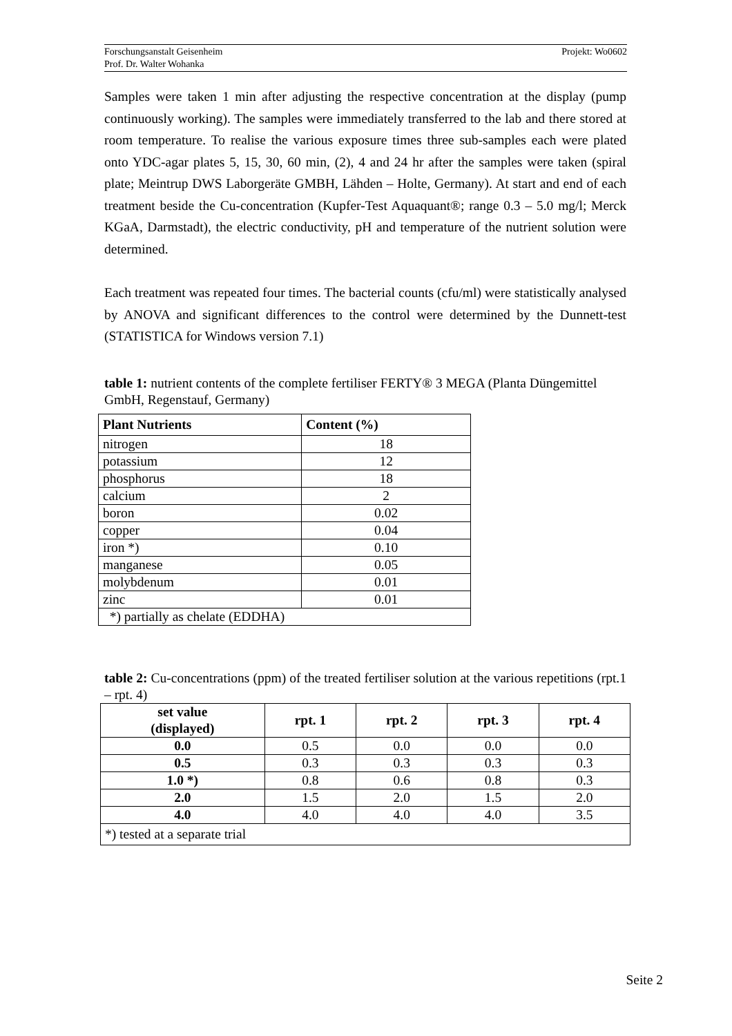Projekt: Wo0602 Forschungsanstalt Geisenheim
Prof. Dr. Walter Wohanka
Samples were taken 1 min after adjusting the respective concentration at the display (pump continuously working). The samples were immediately transferred to the lab and there stored at room temperature. To realise the various exposure times three sub-samples each were plated onto YDC-agar plates 5, 15, 30, 60 min, (2), 4 and 24 hr after the samples were taken (spiral plate; Meintrup DWS Laborgeräte GMBH, Lähden – Holte, Germany). At start and end of each treatment beside the Cu-concentration (Kupfer-Test Aquaquant®; range 0.3 – 5.0 mg/l; Merck KGaA, Darmstadt), the electric conductivity, pH and temperature of the nutrient solution were determined.
Each treatment was repeated four times. The bacterial counts (cfu/ml) were statistically analysed by ANOVA and significant differences to the control were determined by the Dunnett-test (STATISTICA for Windows version 7.1)
table 1: nutrient contents of the complete fertiliser FERTY® 3 MEGA (Planta Düngemittel GmbH, Regenstauf, Germany)
| Plant Nutrients | Content (%) |
| --- | --- |
| nitrogen | 18 |
| potassium | 12 |
| phosphorus | 18 |
| calcium | 2 |
| boron | 0.02 |
| copper | 0.04 |
| iron *) | 0.10 |
| manganese | 0.05 |
| molybdenum | 0.01 |
| zinc | 0.01 |
| *) partially as chelate (EDDHA) | |
table 2: Cu-concentrations (ppm) of the treated fertiliser solution at the various repetitions (rpt.1 – rpt. 4)
| set value (displayed) | rpt. 1 | rpt. 2 | rpt. 3 | rpt. 4 |
| --- | --- | --- | --- | --- |
| 0.0 | 0.5 | 0.0 | 0.0 | 0.0 |
| 0.5 | 0.3 | 0.3 | 0.3 | 0.3 |
| 1.0 *) | 0.8 | 0.6 | 0.8 | 0.3 |
| 2.0 | 1.5 | 2.0 | 1.5 | 2.0 |
| 4.0 | 4.0 | 4.0 | 4.0 | 3.5 |
| *) tested at a separate trial | | | | |
Seite 2